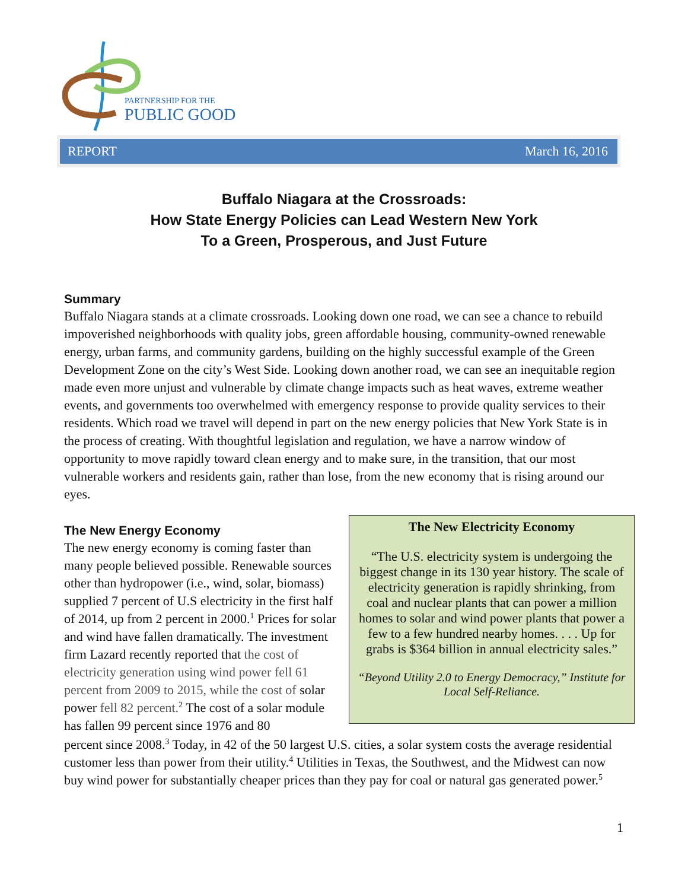PARTNERSHIP FOR THE
PUBLIC GOOD
REPORT March 16, 2016
Buffalo Niagara at the Crossroads:
How State Energy Policies can Lead Western New York
To a Green, Prosperous, and Just Future
Summary
Buffalo Niagara stands at a climate crossroads. Looking down one road, we can see a chance to rebuild impoverished neighborhoods with quality jobs, green affordable housing, community-owned renewable energy, urban farms, and community gardens, building on the highly successful example of the Green Development Zone on the city’s West Side. Looking down another road, we can see an inequitable region made even more unjust and vulnerable by climate change impacts such as heat waves, extreme weather events, and governments too overwhelmed with emergency response to provide quality services to their residents. Which road we travel will depend in part on the new energy policies that New York State is in the process of creating. With thoughtful legislation and regulation, we have a narrow window of opportunity to move rapidly toward clean energy and to make sure, in the transition, that our most vulnerable workers and residents gain, rather than lose, from the new economy that is rising around our eyes.
The New Energy Economy
The new energy economy is coming faster than many people believed possible. Renewable sources other than hydropower (i.e., wind, solar, biomass) supplied 7 percent of U.S electricity in the first half of 2014, up from 2 percent in 2000.<sup>1</sup> Prices for solar and wind have fallen dramatically. The investment firm Lazard recently reported that the cost of electricity generation using wind power fell 61 percent from 2009 to 2015, while the cost of solar power fell 82 percent.<sup>2</sup> The cost of a solar module has fallen 99 percent since 1976 and 80
The New Electricity Economy
“The U.S. electricity system is undergoing the biggest change in its 130 year history. The scale of electricity generation is rapidly shrinking, from coal and nuclear plants that can power a million homes to solar and wind power plants that power a few to a few hundred nearby homes. . . . Up for grabs is $364 billion in annual electricity sales.”
“Beyond Utility 2.0 to Energy Democracy,” Institute for Local Self-Reliance.
percent since 2008.<sup>3</sup> Today, in 42 of the 50 largest U.S. cities, a solar system costs the average residential customer less than power from their utility.<sup>4</sup> Utilities in Texas, the Southwest, and the Midwest can now buy wind power for substantially cheaper prices than they pay for coal or natural gas generated power.<sup>5</sup>
1